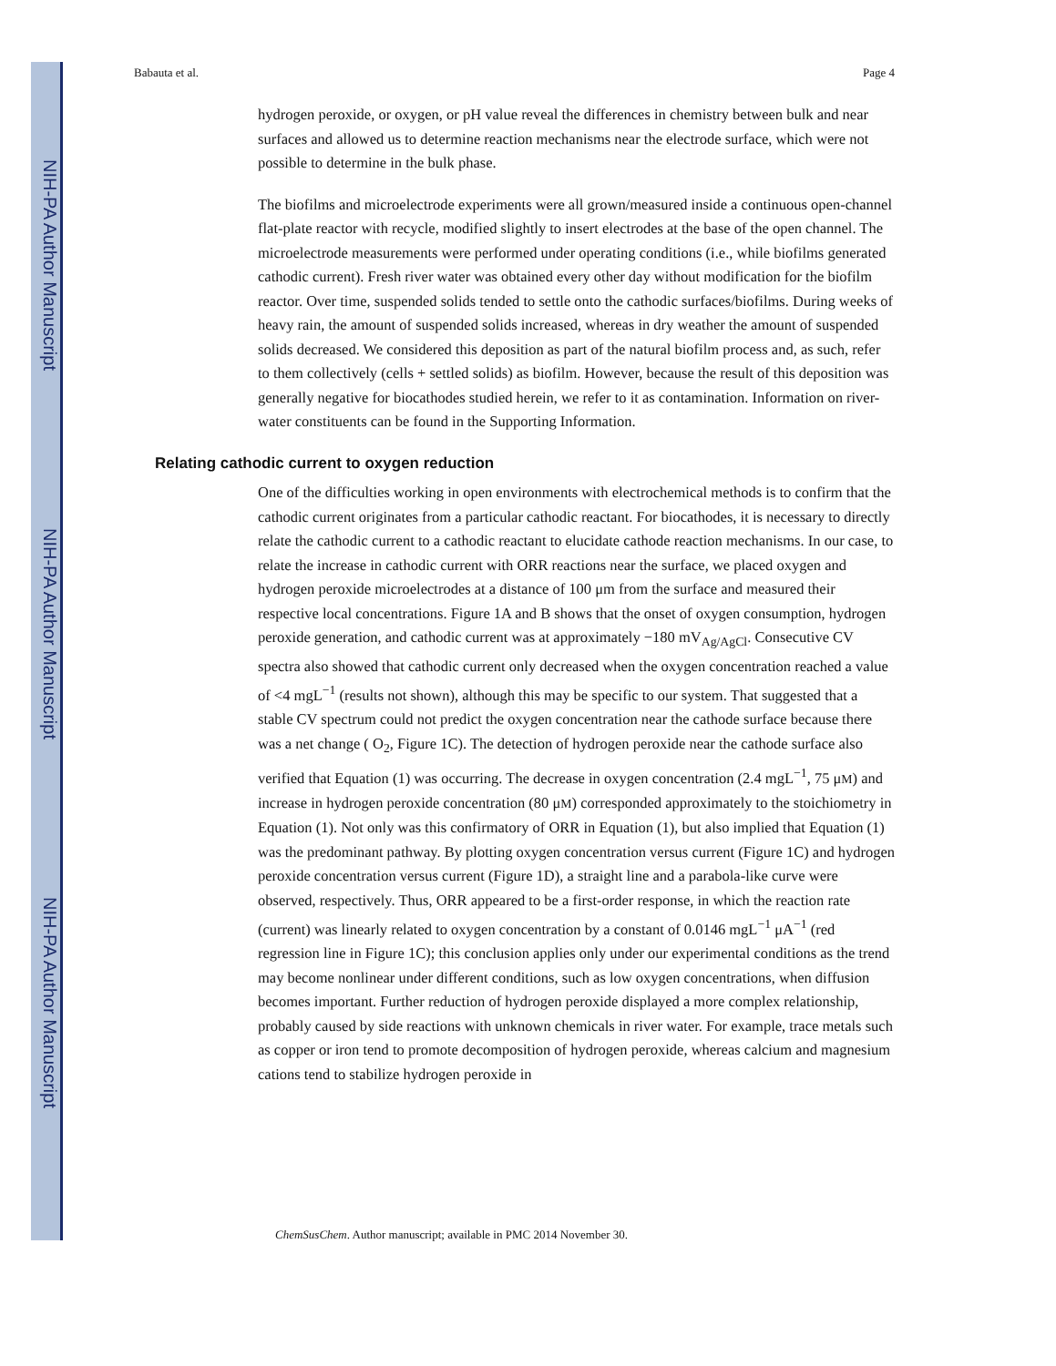NIH-PA Author Manuscript
NIH-PA Author Manuscript
NIH-PA Author Manuscript
Babauta et al. Page 4
hydrogen peroxide, or oxygen, or pH value reveal the differences in chemistry between bulk and near surfaces and allowed us to determine reaction mechanisms near the electrode surface, which were not possible to determine in the bulk phase.
The biofilms and microelectrode experiments were all grown/measured inside a continuous open-channel flat-plate reactor with recycle, modified slightly to insert electrodes at the base of the open channel. The microelectrode measurements were performed under operating conditions (i.e., while biofilms generated cathodic current). Fresh river water was obtained every other day without modification for the biofilm reactor. Over time, suspended solids tended to settle onto the cathodic surfaces/biofilms. During weeks of heavy rain, the amount of suspended solids increased, whereas in dry weather the amount of suspended solids decreased. We considered this deposition as part of the natural biofilm process and, as such, refer to them collectively (cells + settled solids) as biofilm. However, because the result of this deposition was generally negative for biocathodes studied herein, we refer to it as contamination. Information on river-water constituents can be found in the Supporting Information.
Relating cathodic current to oxygen reduction
One of the difficulties working in open environments with electrochemical methods is to confirm that the cathodic current originates from a particular cathodic reactant. For biocathodes, it is necessary to directly relate the cathodic current to a cathodic reactant to elucidate cathode reaction mechanisms. In our case, to relate the increase in cathodic current with ORR reactions near the surface, we placed oxygen and hydrogen peroxide microelectrodes at a distance of 100 μm from the surface and measured their respective local concentrations. Figure 1A and B shows that the onset of oxygen consumption, hydrogen peroxide generation, and cathodic current was at approximately −180 mV<sub>Ag/AgCl</sub>. Consecutive CV spectra also showed that cathodic current only decreased when the oxygen concentration reached a value of <4 mgL<sup>−1</sup> (results not shown), although this may be specific to our system. That suggested that a stable CV spectrum could not predict the oxygen concentration near the cathode surface because there was a net change ( O<sub>2</sub>, Figure 1C). The detection of hydrogen peroxide near the cathode surface also verified that Equation (1) was occurring. The decrease in oxygen concentration (2.4 mgL<sup>−1</sup>, 75 μM) and increase in hydrogen peroxide concentration (80 μM) corresponded approximately to the stoichiometry in Equation (1). Not only was this confirmatory of ORR in Equation (1), but also implied that Equation (1) was the predominant pathway. By plotting oxygen concentration versus current (Figure 1C) and hydrogen peroxide concentration versus current (Figure 1D), a straight line and a parabola-like curve were observed, respectively. Thus, ORR appeared to be a first-order response, in which the reaction rate (current) was linearly related to oxygen concentration by a constant of 0.0146 mgL<sup>−1</sup> μA<sup>−1</sup> (red regression line in Figure 1C); this conclusion applies only under our experimental conditions as the trend may become nonlinear under different conditions, such as low oxygen concentrations, when diffusion becomes important. Further reduction of hydrogen peroxide displayed a more complex relationship, probably caused by side reactions with unknown chemicals in river water. For example, trace metals such as copper or iron tend to promote decomposition of hydrogen peroxide, whereas calcium and magnesium cations tend to stabilize hydrogen peroxide in
ChemSusChem. Author manuscript; available in PMC 2014 November 30.